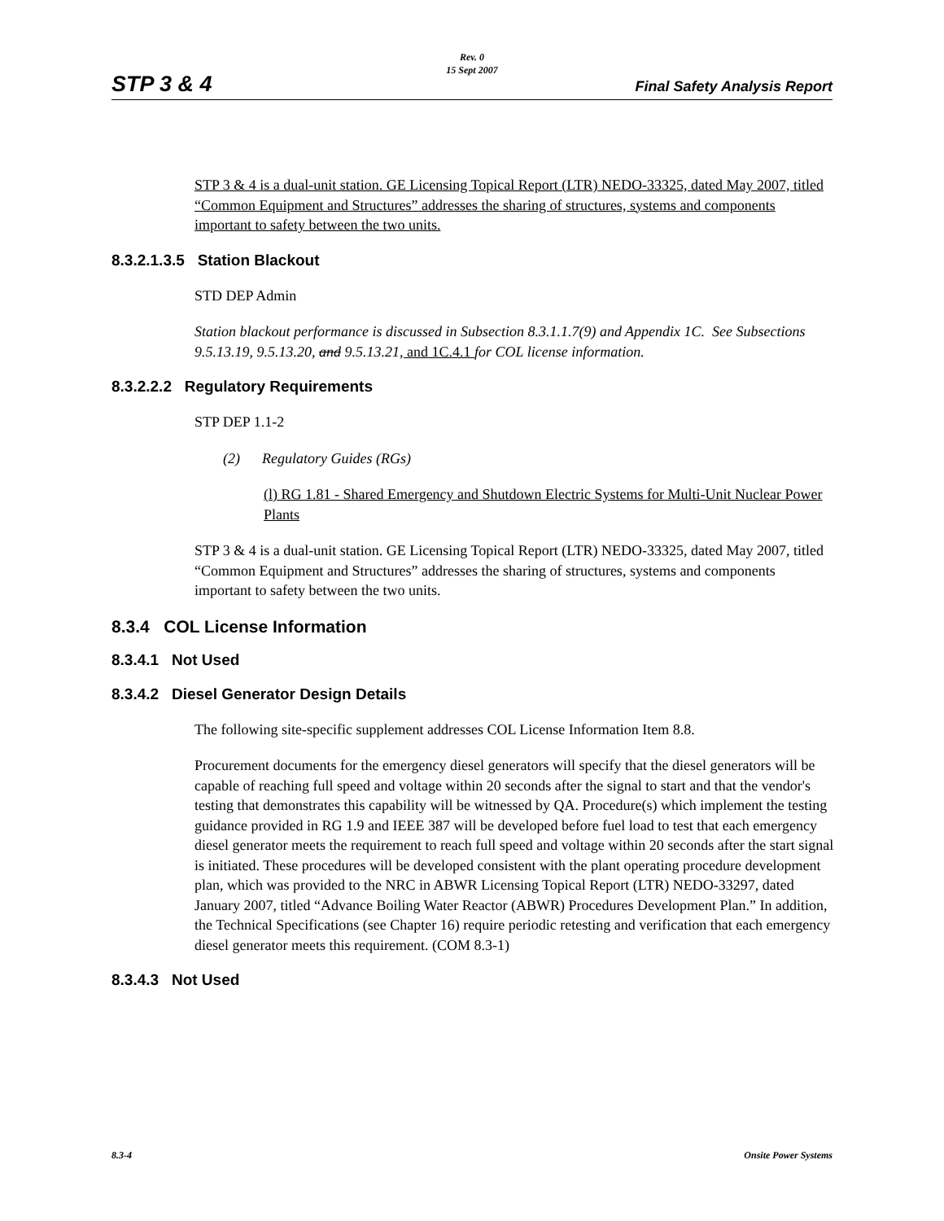STP 3 & 4
Rev. 0
15 Sept 2007
Final Safety Analysis Report
STP 3 & 4 is a dual-unit station. GE Licensing Topical Report (LTR) NEDO-33325, dated May 2007, titled “Common Equipment and Structures” addresses the sharing of structures, systems and components important to safety between the two units.
8.3.2.1.3.5 Station Blackout
STD DEP Admin
Station blackout performance is discussed in Subsection 8.3.1.1.7(9) and Appendix 1C. See Subsections 9.5.13.19, 9.5.13.20, and 9.5.13.21, and 1C.4.1 for COL license information.
8.3.2.2.2 Regulatory Requirements
STP DEP 1.1-2
(2) Regulatory Guides (RGs)
(l) RG 1.81 - Shared Emergency and Shutdown Electric Systems for Multi-Unit Nuclear Power Plants
STP 3 & 4 is a dual-unit station. GE Licensing Topical Report (LTR) NEDO-33325, dated May 2007, titled “Common Equipment and Structures” addresses the sharing of structures, systems and components important to safety between the two units.
8.3.4 COL License Information
8.3.4.1 Not Used
8.3.4.2 Diesel Generator Design Details
The following site-specific supplement addresses COL License Information Item 8.8.
Procurement documents for the emergency diesel generators will specify that the diesel generators will be capable of reaching full speed and voltage within 20 seconds after the signal to start and that the vendor's testing that demonstrates this capability will be witnessed by QA. Procedure(s) which implement the testing guidance provided in RG 1.9 and IEEE 387 will be developed before fuel load to test that each emergency diesel generator meets the requirement to reach full speed and voltage within 20 seconds after the start signal is initiated. These procedures will be developed consistent with the plant operating procedure development plan, which was provided to the NRC in ABWR Licensing Topical Report (LTR) NEDO-33297, dated January 2007, titled “Advance Boiling Water Reactor (ABWR) Procedures Development Plan.” In addition, the Technical Specifications (see Chapter 16) require periodic retesting and verification that each emergency diesel generator meets this requirement. (COM 8.3-1)
8.3.4.3 Not Used
8.3-4 Onsite Power Systems